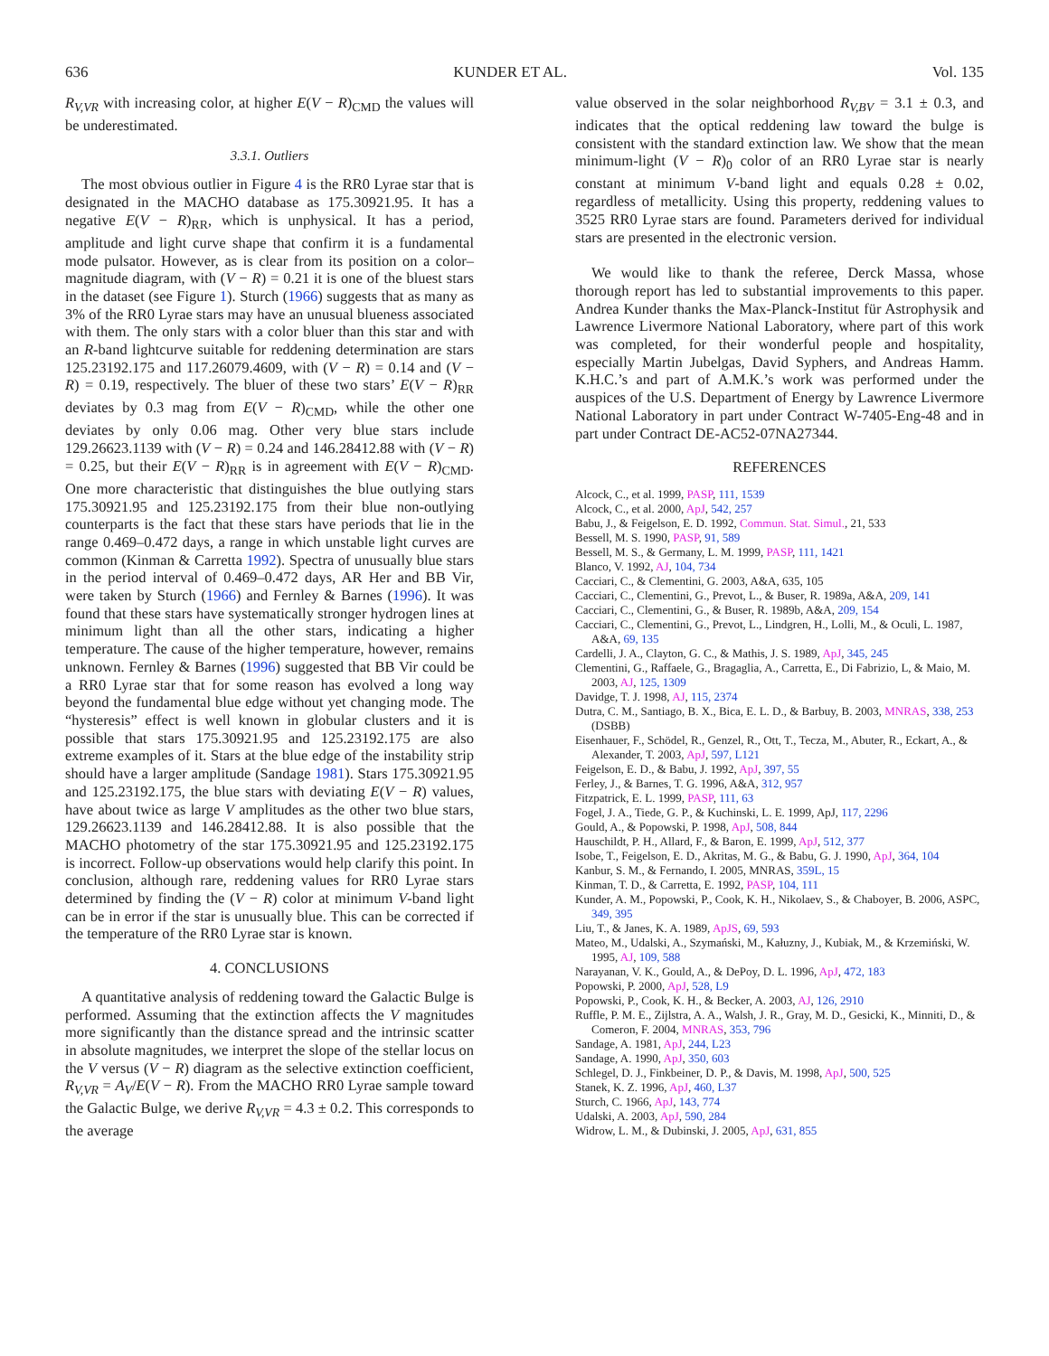636 KUNDER ET AL. Vol. 135
R<sub>V,VR</sub> with increasing color, at higher E(V − R)<sub>CMD</sub> the values will be underestimated.
3.3.1. Outliers
The most obvious outlier in Figure 4 is the RR0 Lyrae star that is designated in the MACHO database as 175.30921.95. It has a negative E(V − R)<sub>RR</sub>, which is unphysical. It has a period, amplitude and light curve shape that confirm it is a fundamental mode pulsator. However, as is clear from its position on a color–magnitude diagram, with (V − R) = 0.21 it is one of the bluest stars in the dataset (see Figure 1). Sturch (1966) suggests that as many as 3% of the RR0 Lyrae stars may have an unusual blueness associated with them. The only stars with a color bluer than this star and with an R-band lightcurve suitable for reddening determination are stars 125.23192.175 and 117.26079.4609, with (V − R) = 0.14 and (V − R) = 0.19, respectively. The bluer of these two stars’ E(V − R)<sub>RR</sub> deviates by 0.3 mag from E(V − R)<sub>CMD</sub>, while the other one deviates by only 0.06 mag. Other very blue stars include 129.26623.1139 with (V − R) = 0.24 and 146.28412.88 with (V − R) = 0.25, but their E(V − R)<sub>RR</sub> is in agreement with E(V − R)<sub>CMD</sub>. One more characteristic that distinguishes the blue outlying stars 175.30921.95 and 125.23192.175 from their blue non-outlying counterparts is the fact that these stars have periods that lie in the range 0.469–0.472 days, a range in which unstable light curves are common (Kinman & Carretta 1992). Spectra of unusually blue stars in the period interval of 0.469–0.472 days, AR Her and BB Vir, were taken by Sturch (1966) and Fernley & Barnes (1996). It was found that these stars have systematically stronger hydrogen lines at minimum light than all the other stars, indicating a higher temperature. The cause of the higher temperature, however, remains unknown. Fernley & Barnes (1996) suggested that BB Vir could be a RR0 Lyrae star that for some reason has evolved a long way beyond the fundamental blue edge without yet changing mode. The “hysteresis” effect is well known in globular clusters and it is possible that stars 175.30921.95 and 125.23192.175 are also extreme examples of it. Stars at the blue edge of the instability strip should have a larger amplitude (Sandage 1981). Stars 175.30921.95 and 125.23192.175, the blue stars with deviating E(V − R) values, have about twice as large V amplitudes as the other two blue stars, 129.26623.1139 and 146.28412.88. It is also possible that the MACHO photometry of the star 175.30921.95 and 125.23192.175 is incorrect. Follow-up observations would help clarify this point. In conclusion, although rare, reddening values for RR0 Lyrae stars determined by finding the (V − R) color at minimum V-band light can be in error if the star is unusually blue. This can be corrected if the temperature of the RR0 Lyrae star is known.
4. CONCLUSIONS
A quantitative analysis of reddening toward the Galactic Bulge is performed. Assuming that the extinction affects the V magnitudes more significantly than the distance spread and the intrinsic scatter in absolute magnitudes, we interpret the slope of the stellar locus on the V versus (V − R) diagram as the selective extinction coefficient, R<sub>V,VR</sub> = A<sub>V</sub>/E(V − R). From the MACHO RR0 Lyrae sample toward the Galactic Bulge, we derive R<sub>V,VR</sub> = 4.3 ± 0.2. This corresponds to the average
value observed in the solar neighborhood R<sub>V,BV</sub> = 3.1 ± 0.3, and indicates that the optical reddening law toward the bulge is consistent with the standard extinction law. We show that the mean minimum-light (V − R)<sub>0</sub> color of an RR0 Lyrae star is nearly constant at minimum V-band light and equals 0.28 ± 0.02, regardless of metallicity. Using this property, reddening values to 3525 RR0 Lyrae stars are found. Parameters derived for individual stars are presented in the electronic version.
We would like to thank the referee, Derck Massa, whose thorough report has led to substantial improvements to this paper. Andrea Kunder thanks the Max-Planck-Institut für Astrophysik and Lawrence Livermore National Laboratory, where part of this work was completed, for their wonderful people and hospitality, especially Martin Jubelgas, David Syphers, and Andreas Hamm. K.H.C.’s and part of A.M.K.’s work was performed under the auspices of the U.S. Department of Energy by Lawrence Livermore National Laboratory in part under Contract W-7405-Eng-48 and in part under Contract DE-AC52-07NA27344.
REFERENCES
Alcock, C., et al. 1999, PASP, 111, 1539
Alcock, C., et al. 2000, ApJ, 542, 257
Babu, J., & Feigelson, E. D. 1992, Commun. Stat. Simul., 21, 533
Bessell, M. S. 1990, PASP, 91, 589
Bessell, M. S., & Germany, L. M. 1999, PASP, 111, 1421
Blanco, V. 1992, AJ, 104, 734
Cacciari, C., & Clementini, G. 2003, A&A, 635, 105
Cacciari, C., Clementini, G., Prevot, L., & Buser, R. 1989a, A&A, 209, 141
Cacciari, C., Clementini, G., & Buser, R. 1989b, A&A, 209, 154
Cacciari, C., Clementini, G., Prevot, L., Lindgren, H., Lolli, M., & Oculi, L. 1987, A&A, 69, 135
Cardelli, J. A., Clayton, G. C., & Mathis, J. S. 1989, ApJ, 345, 245
Clementini, G., Raffaele, G., Bragaglia, A., Carretta, E., Di Fabrizio, L, & Maio, M. 2003, AJ, 125, 1309
Davidge, T. J. 1998, AJ, 115, 2374
Dutra, C. M., Santiago, B. X., Bica, E. L. D., & Barbuy, B. 2003, MNRAS, 338, 253 (DSBB)
Eisenhauer, F., Schödel, R., Genzel, R., Ott, T., Tecza, M., Abuter, R., Eckart, A., & Alexander, T. 2003, ApJ, 597, L121
Feigelson, E. D., & Babu, J. 1992, ApJ, 397, 55
Ferley, J., & Barnes, T. G. 1996, A&A, 312, 957
Fitzpatrick, E. L. 1999, PASP, 111, 63
Fogel, J. A., Tiede, G. P., & Kuchinski, L. E. 1999, ApJ, 117, 2296
Gould, A., & Popowski, P. 1998, ApJ, 508, 844
Hauschildt, P. H., Allard, F., & Baron, E. 1999, ApJ, 512, 377
Isobe, T., Feigelson, E. D., Akritas, M. G., & Babu, G. J. 1990, ApJ, 364, 104
Kanbur, S. M., & Fernando, I. 2005, MNRAS, 359L, 15
Kinman, T. D., & Carretta, E. 1992, PASP, 104, 111
Kunder, A. M., Popowski, P., Cook, K. H., Nikolaev, S., & Chaboyer, B. 2006, ASPC, 349, 395
Liu, T., & Janes, K. A. 1989, ApJS, 69, 593
Mateo, M., Udalski, A., Szymański, M., Kałuzny, J., Kubiak, M., & Krzemiński, W. 1995, AJ, 109, 588
Narayanan, V. K., Gould, A., & DePoy, D. L. 1996, ApJ, 472, 183
Popowski, P. 2000, ApJ, 528, L9
Popowski, P., Cook, K. H., & Becker, A. 2003, AJ, 126, 2910
Ruffle, P. M. E., Zijlstra, A. A., Walsh, J. R., Gray, M. D., Gesicki, K., Minniti, D., & Comeron, F. 2004, MNRAS, 353, 796
Sandage, A. 1981, ApJ, 244, L23
Sandage, A. 1990, ApJ, 350, 603
Schlegel, D. J., Finkbeiner, D. P., & Davis, M. 1998, ApJ, 500, 525
Stanek, K. Z. 1996, ApJ, 460, L37
Sturch, C. 1966, ApJ, 143, 774
Udalski, A. 2003, ApJ, 590, 284
Widrow, L. M., & Dubinski, J. 2005, ApJ, 631, 855